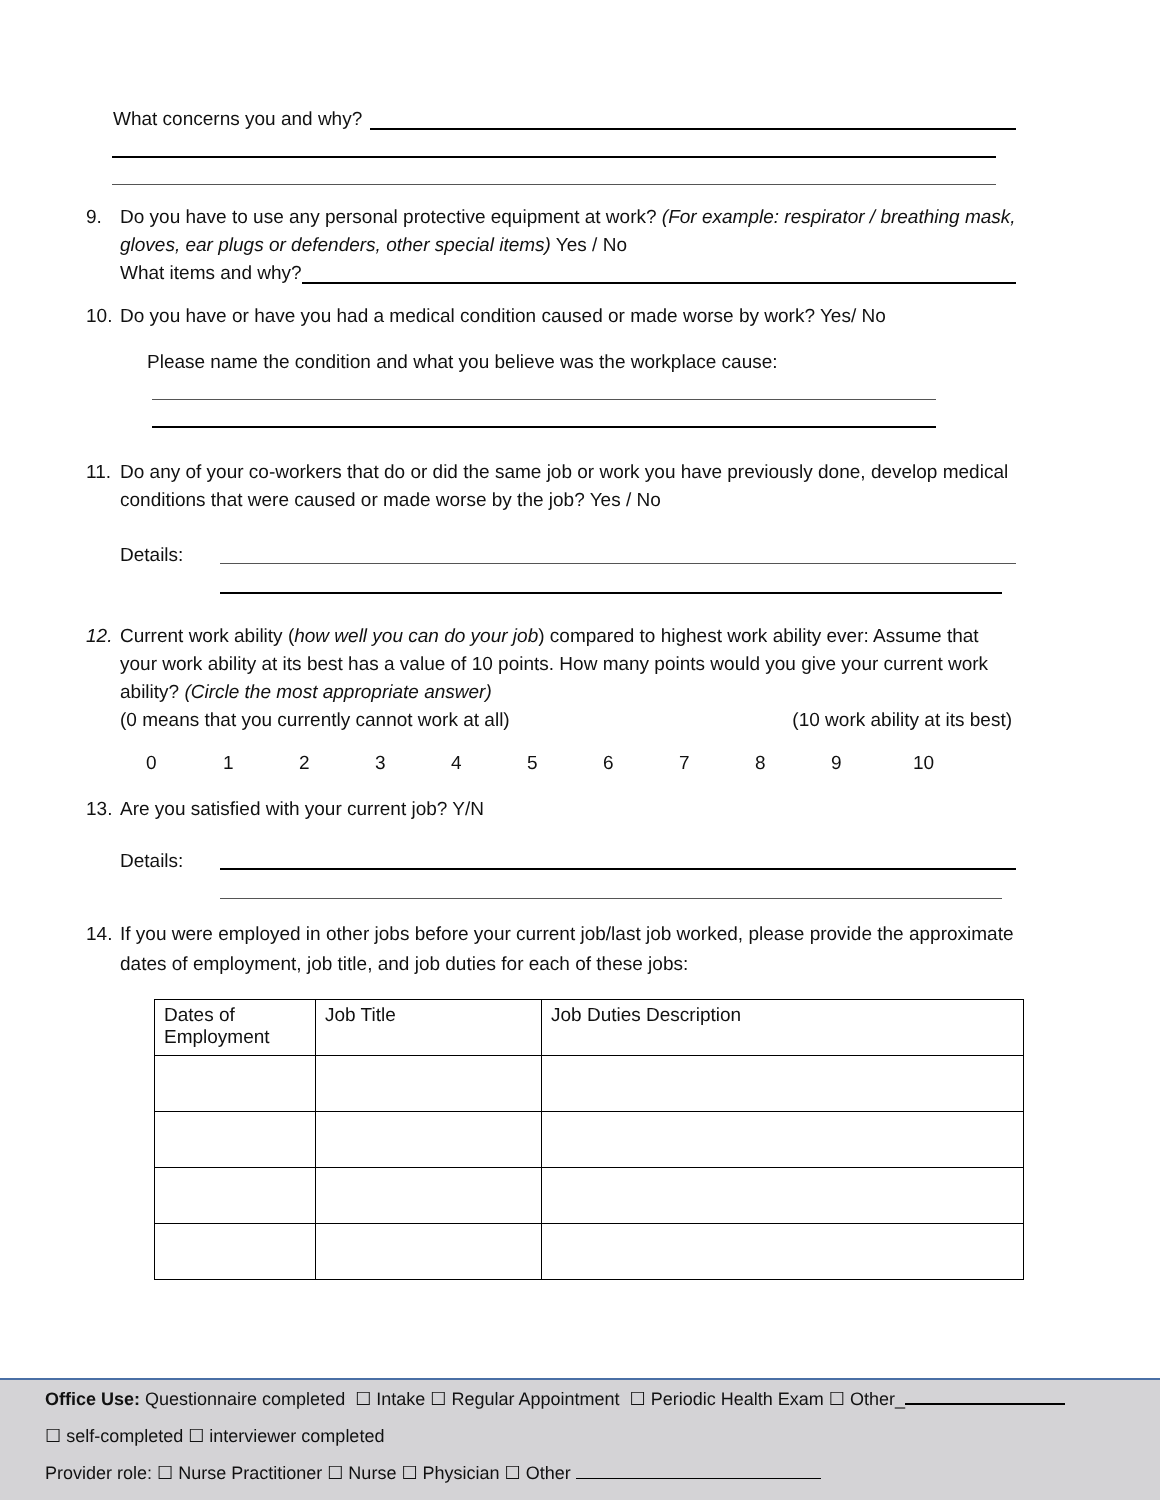What concerns you and why?
9. Do you have to use any personal protective equipment at work? (For example: respirator / breathing mask, gloves, ear plugs or defenders, other special items) Yes / No
What items and why?
10. Do you have or have you had a medical condition caused or made worse by work? Yes/ No
Please name the condition and what you believe was the workplace cause:
11. Do any of your co-workers that do or did the same job or work you have previously done, develop medical conditions that were caused or made worse by the job? Yes / No
Details:
12.
Current work ability (how well you can do your job) compared to highest work ability ever: Assume that your work ability at its best has a value of 10 points. How many points would you give your current work ability? (Circle the most appropriate answer)
(0 means that you currently cannot work at all) (10 work ability at its best)
0123456789 10
13. Are you satisfied with your current job? Y/N
Details:
14. If you were employed in other jobs before your current job/last job worked, please provide the approximate dates of employment, job title, and job duties for each of these jobs:
| Dates of Employment | Job Title | Job Duties Description |
Office Use: Questionnaire completed ☐ Intake ☐ Regular Appointment ☐ Periodic Health Exam ☐ Other_
☐ self-completed ☐ interviewer completed
Provider role: ☐ Nurse Practitioner ☐ Nurse ☐ Physician ☐ Other